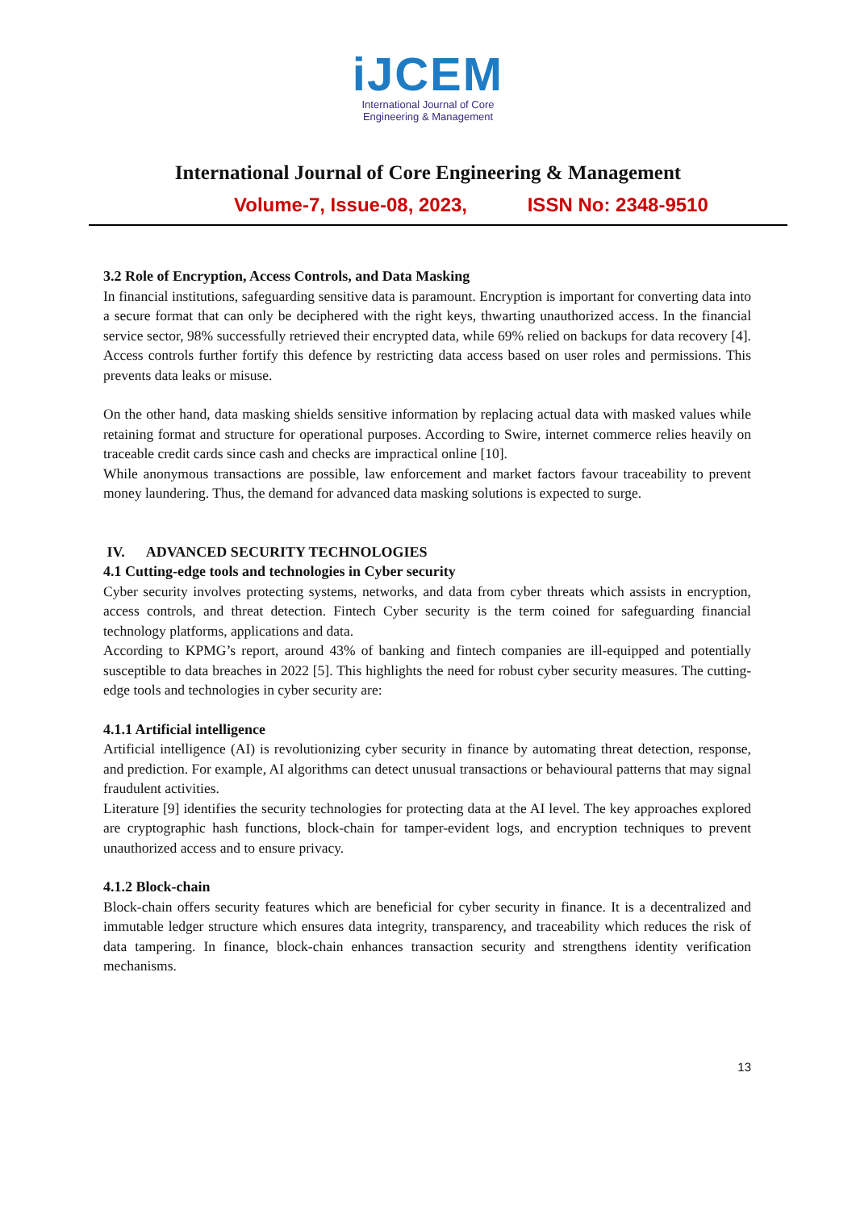iJCEM
International Journal of Core
Engineering & Management
International Journal of Core Engineering & Management
Volume-7, Issue-08, 2023, ISSN No: 2348-9510
3.2 Role of Encryption, Access Controls, and Data Masking
In financial institutions, safeguarding sensitive data is paramount. Encryption is important for converting data into a secure format that can only be deciphered with the right keys, thwarting unauthorized access. In the financial service sector, 98% successfully retrieved their encrypted data, while 69% relied on backups for data recovery [4]. Access controls further fortify this defence by restricting data access based on user roles and permissions. This prevents data leaks or misuse.
On the other hand, data masking shields sensitive information by replacing actual data with masked values while retaining format and structure for operational purposes. According to Swire, internet commerce relies heavily on traceable credit cards since cash and checks are impractical online [10].
While anonymous transactions are possible, law enforcement and market factors favour traceability to prevent money laundering. Thus, the demand for advanced data masking solutions is expected to surge.
IV. ADVANCED SECURITY TECHNOLOGIES
4.1 Cutting-edge tools and technologies in Cyber security
Cyber security involves protecting systems, networks, and data from cyber threats which assists in encryption, access controls, and threat detection. Fintech Cyber security is the term coined for safeguarding financial technology platforms, applications and data.
According to KPMG’s report, around 43% of banking and fintech companies are ill-equipped and potentially susceptible to data breaches in 2022 [5]. This highlights the need for robust cyber security measures. The cutting-edge tools and technologies in cyber security are:
4.1.1 Artificial intelligence
Artificial intelligence (AI) is revolutionizing cyber security in finance by automating threat detection, response, and prediction. For example, AI algorithms can detect unusual transactions or behavioural patterns that may signal fraudulent activities.
Literature [9] identifies the security technologies for protecting data at the AI level. The key approaches explored are cryptographic hash functions, block-chain for tamper-evident logs, and encryption techniques to prevent unauthorized access and to ensure privacy.
4.1.2 Block-chain
Block-chain offers security features which are beneficial for cyber security in finance. It is a decentralized and immutable ledger structure which ensures data integrity, transparency, and traceability which reduces the risk of data tampering. In finance, block-chain enhances transaction security and strengthens identity verification mechanisms.
13